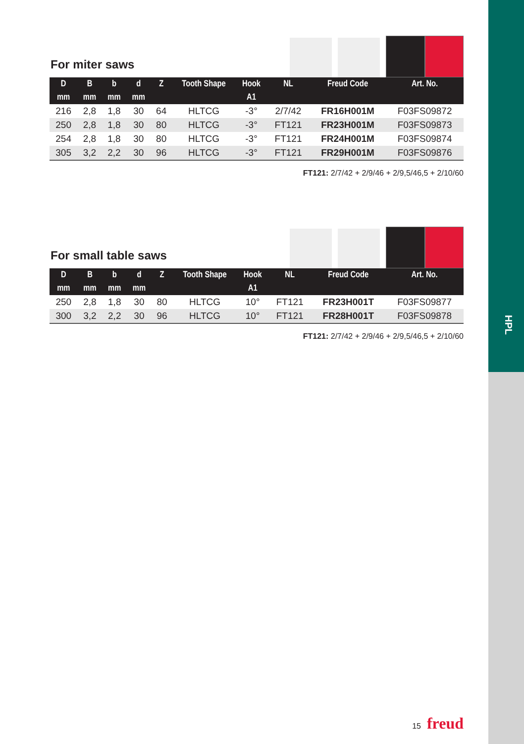HPL
For miter saws
| D | B | b | d | Z | Tooth Shape | Hook | NL | Freud Code | Art. No. |
| --- | --- | --- | --- | --- | --- | --- | --- | --- | --- |
| mm | mm | mm | mm | | | A1 | | | |
| 216 | 2,8 | 1,8 | 30 | 64 | HLTCG | -3° | 2/7/42 | FR16H001M | F03FS09872 |
| 250 | 2,8 | 1,8 | 30 | 80 | HLTCG | -3° | FT121 | FR23H001M | F03FS09873 |
| 254 | 2,8 | 1,8 | 30 | 80 | HLTCG | -3° | FT121 | FR24H001M | F03FS09874 |
| 305 | 3,2 | 2,2 | 30 | 96 | HLTCG | -3° | FT121 | FR29H001M | F03FS09876 |
FT121: 2/7/42 + 2/9/46 + 2/9,5/46,5 + 2/10/60
For small table saws
| D | B | b | d | Z | Tooth Shape | Hook | NL | Freud Code | Art. No. |
| --- | --- | --- | --- | --- | --- | --- | --- | --- | --- |
| mm | mm | mm | mm | | | A1 | | | |
| 250 | 2,8 | 1,8 | 30 | 80 | HLTCG | 10° | FT121 | FR23H001T | F03FS09877 |
| 300 | 3,2 | 2,2 | 30 | 96 | HLTCG | 10° | FT121 | FR28H001T | F03FS09878 |
FT121: 2/7/42 + 2/9/46 + 2/9,5/46,5 + 2/10/60
15 freud